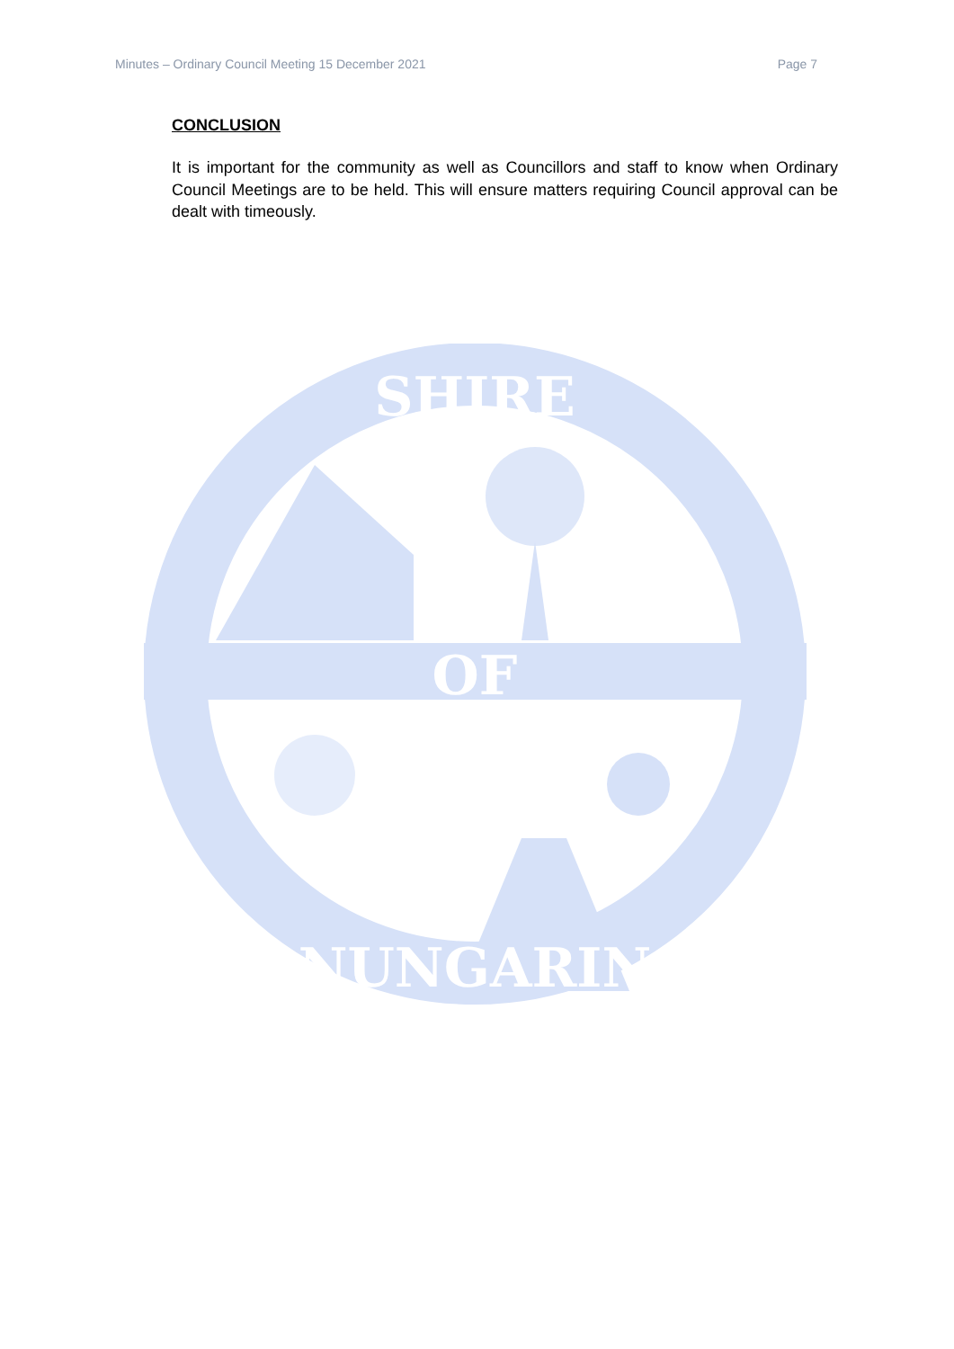Minutes – Ordinary Council Meeting 15 December 2021 Page 7
CONCLUSION
It is important for the community as well as Councillors and staff to know when Ordinary Council Meetings are to be held. This will ensure matters requiring Council approval can be dealt with timeously.
OF
SHIRE
NUNGARIN